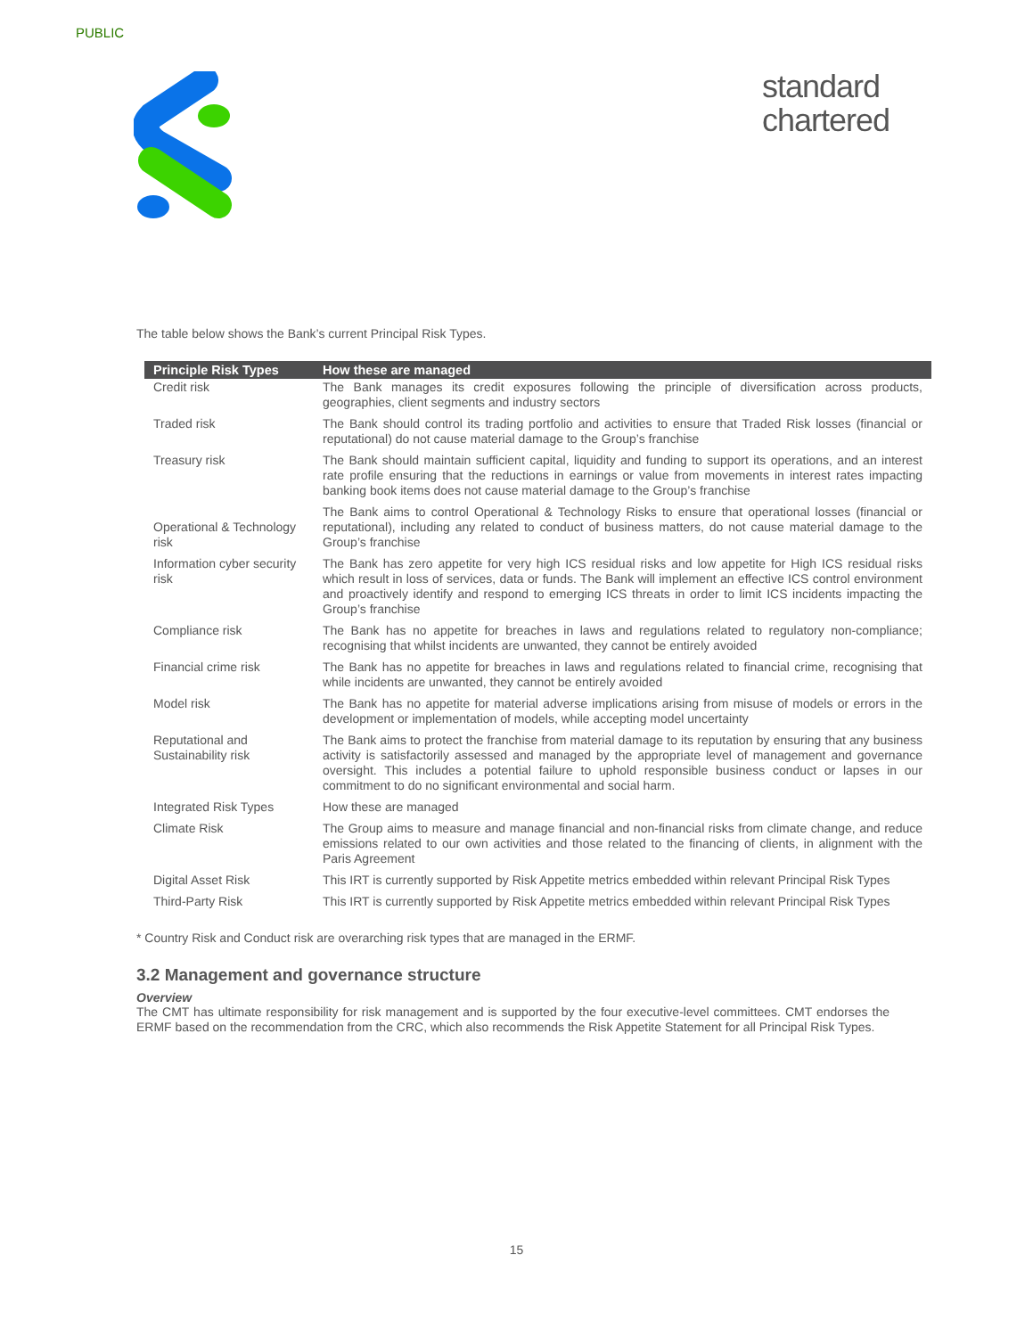PUBLIC
standard
chartered
The table below shows the Bank’s current Principal Risk Types.
| Principle Risk Types | How these are managed |
| --- | --- |
| Credit risk | The Bank manages its credit exposures following the principle of diversification across products, geographies, client segments and industry sectors |
| Traded risk | The Bank should control its trading portfolio and activities to ensure that Traded Risk losses (financial or reputational) do not cause material damage to the Group’s franchise |
| Treasury risk | The Bank should maintain sufficient capital, liquidity and funding to support its operations, and an interest rate profile ensuring that the reductions in earnings or value from movements in interest rates impacting banking book items does not cause material damage to the Group’s franchise |
| Operational & Technology risk | The Bank aims to control Operational & Technology Risks to ensure that operational losses (financial or reputational), including any related to conduct of business matters, do not cause material damage to the Group’s franchise |
| Information cyber security risk | The Bank has zero appetite for very high ICS residual risks and low appetite for High ICS residual risks which result in loss of services, data or funds. The Bank will implement an effective ICS control environment and proactively identify and respond to emerging ICS threats in order to limit ICS incidents impacting the Group’s franchise |
| Compliance risk | The Bank has no appetite for breaches in laws and regulations related to regulatory non-compliance; recognising that whilst incidents are unwanted, they cannot be entirely avoided |
| Financial crime risk | The Bank has no appetite for breaches in laws and regulations related to financial crime, recognising that while incidents are unwanted, they cannot be entirely avoided |
| Model risk | The Bank has no appetite for material adverse implications arising from misuse of models or errors in the development or implementation of models, while accepting model uncertainty |
| Reputational and Sustainability risk | The Bank aims to protect the franchise from material damage to its reputation by ensuring that any business activity is satisfactorily assessed and managed by the appropriate level of management and governance oversight. This includes a potential failure to uphold responsible business conduct or lapses in our commitment to do no significant environmental and social harm. |
| Integrated Risk Types | How these are managed |
| Climate Risk | The Group aims to measure and manage financial and non-financial risks from climate change, and reduce emissions related to our own activities and those related to the financing of clients, in alignment with the Paris Agreement |
| Digital Asset Risk | This IRT is currently supported by Risk Appetite metrics embedded within relevant Principal Risk Types |
| Third-Party Risk | This IRT is currently supported by Risk Appetite metrics embedded within relevant Principal Risk Types |
* Country Risk and Conduct risk are overarching risk types that are managed in the ERMF.
3.2 Management and governance structure
Overview
The CMT has ultimate responsibility for risk management and is supported by the four executive-level committees. CMT endorses the ERMF based on the recommendation from the CRC, which also recommends the Risk Appetite Statement for all Principal Risk Types.
15